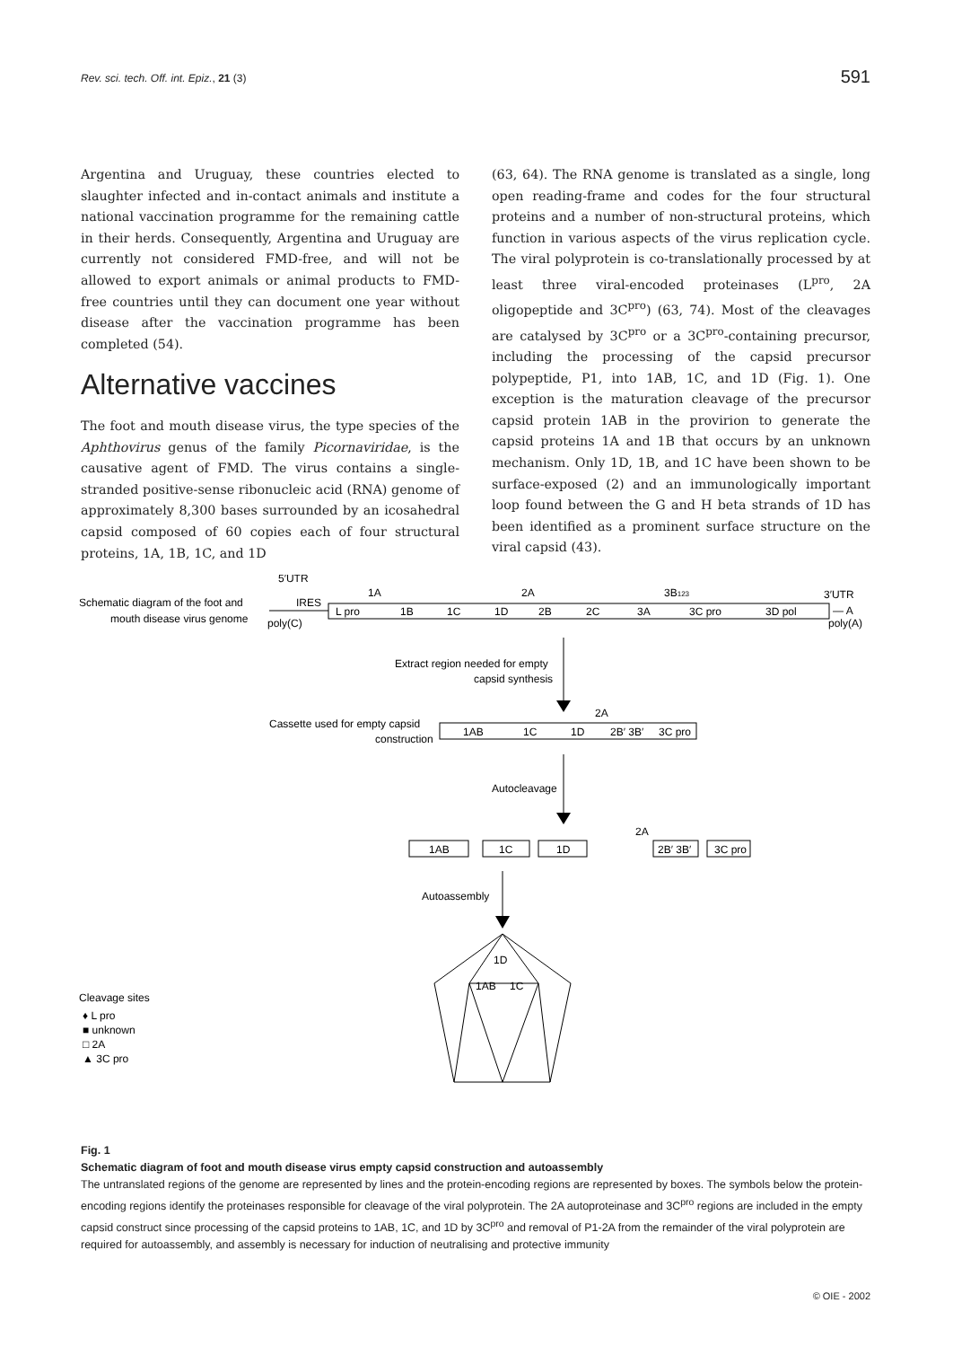Rev. sci. tech. Off. int. Epiz., 21 (3) 591
Argentina and Uruguay, these countries elected to slaughter infected and in-contact animals and institute a national vaccination programme for the remaining cattle in their herds. Consequently, Argentina and Uruguay are currently not considered FMD-free, and will not be allowed to export animals or animal products to FMD-free countries until they can document one year without disease after the vaccination programme has been completed (54).
Alternative vaccines
The foot and mouth disease virus, the type species of the Aphthovirus genus of the family Picornaviridae, is the causative agent of FMD. The virus contains a single-stranded positive-sense ribonucleic acid (RNA) genome of approximately 8,300 bases surrounded by an icosahedral capsid composed of 60 copies each of four structural proteins, 1A, 1B, 1C, and 1D
(63, 64). The RNA genome is translated as a single, long open reading-frame and codes for the four structural proteins and a number of non-structural proteins, which function in various aspects of the virus replication cycle. The viral polyprotein is co-translationally processed by at least three viral-encoded proteinases (L<sup>pro</sup>, 2A oligopeptide and 3C<sup>pro</sup>) (63, 74). Most of the cleavages are catalysed by 3C<sup>pro</sup> or a 3C<sup>pro</sup>-containing precursor, including the processing of the capsid precursor polypeptide, P1, into 1AB, 1C, and 1D (Fig. 1). One exception is the maturation cleavage of the precursor capsid protein 1AB in the provirion to generate the capsid proteins 1A and 1B that occurs by an unknown mechanism. Only 1D, 1B, and 1C have been shown to be surface-exposed (2) and an immunologically important loop found between the G and H beta strands of 1D has been identified as a prominent surface structure on the viral capsid (43).
Schematic diagram of the foot and
mouth disease virus genome
5′UTR
IRES
poly(C)
1A
2A
3B123
3′UTR
L pro
1B
1C
1D
2B
2C
3A
3C pro
3D pol
— A
poly(A)
Extract region needed for empty
capsid synthesis
Cassette used for empty capsid
construction
2A
1AB
1C
1D
2B′ 3B′
3C pro
Autocleavage
2A
1AB
1C
1D
2B′ 3B′
3C pro
Autoassembly
1D
1AB
1C
Cleavage sites
♦ L pro
■ unknown
□ 2A
▲ 3C pro
Fig. 1
Schematic diagram of foot and mouth disease virus empty capsid construction and autoassembly
The untranslated regions of the genome are represented by lines and the protein-encoding regions are represented by boxes. The symbols below the protein-encoding regions identify the proteinases responsible for cleavage of the viral polyprotein. The 2A autoproteinase and 3C<sup>pro</sup> regions are included in the empty capsid construct since processing of the capsid proteins to 1AB, 1C, and 1D by 3C<sup>pro</sup> and removal of P1-2A from the remainder of the viral polyprotein are required for autoassembly, and assembly is necessary for induction of neutralising and protective immunity
© OIE - 2002